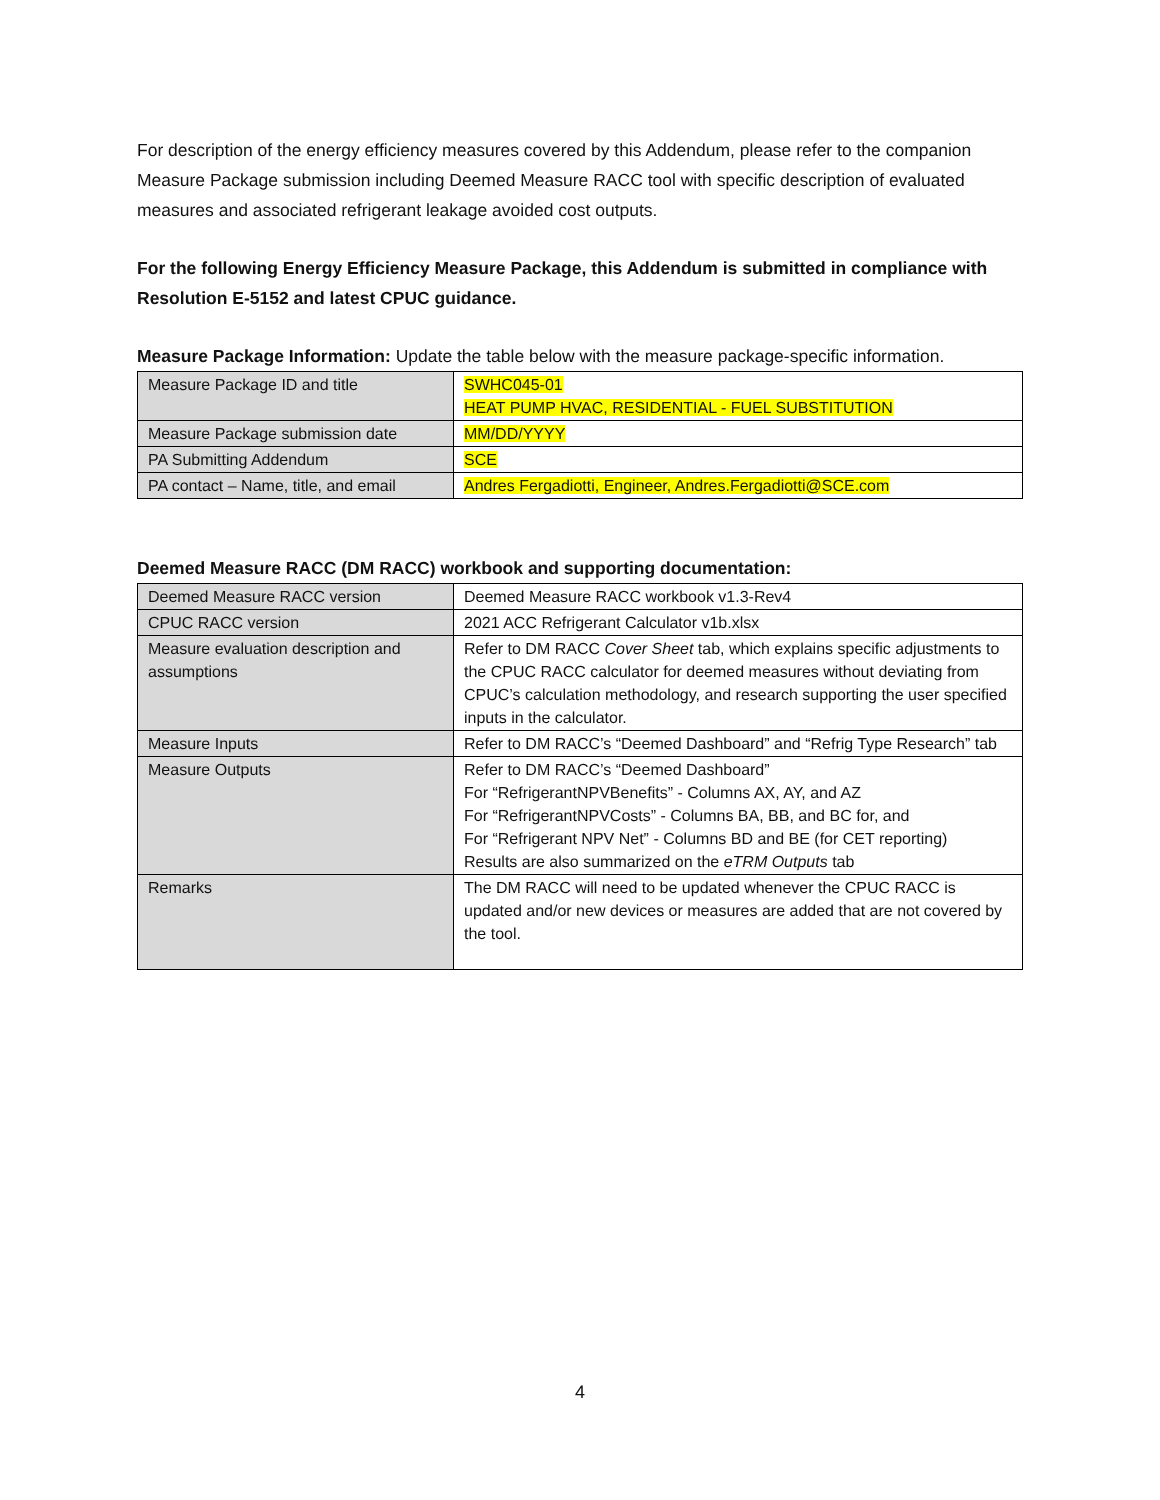For description of the energy efficiency measures covered by this Addendum, please refer to the companion Measure Package submission including Deemed Measure RACC tool with specific description of evaluated measures and associated refrigerant leakage avoided cost outputs.
For the following Energy Efficiency Measure Package, this Addendum is submitted in compliance with Resolution E-5152 and latest CPUC guidance.
Measure Package Information: Update the table below with the measure package-specific information.
| Measure Package ID and title | SWHC045-01 HEAT PUMP HVAC, RESIDENTIAL - FUEL SUBSTITUTION |
| Measure Package submission date | MM/DD/YYYY |
| PA Submitting Addendum | SCE |
| PA contact – Name, title, and email | Andres Fergadiotti, Engineer, Andres.Fergadiotti@SCE.com |
Deemed Measure RACC (DM RACC) workbook and supporting documentation:
| Deemed Measure RACC version | Deemed Measure RACC workbook v1.3-Rev4 |
| CPUC RACC version | 2021 ACC Refrigerant Calculator v1b.xlsx |
| Measure evaluation description and assumptions | Refer to DM RACC Cover Sheet tab, which explains specific adjustments to the CPUC RACC calculator for deemed measures without deviating from CPUC’s calculation methodology, and research supporting the user specified inputs in the calculator. |
| Measure Inputs | Refer to DM RACC’s “Deemed Dashboard” and “Refrig Type Research” tab |
| Measure Outputs | Refer to DM RACC’s “Deemed Dashboard” For “RefrigerantNPVBenefits” - Columns AX, AY, and AZ For “RefrigerantNPVCosts” - Columns BA, BB, and BC for, and For “Refrigerant NPV Net” - Columns BD and BE (for CET reporting) Results are also summarized on the eTRM Outputs tab |
| Remarks | The DM RACC will need to be updated whenever the CPUC RACC is updated and/or new devices or measures are added that are not covered by the tool. |
4